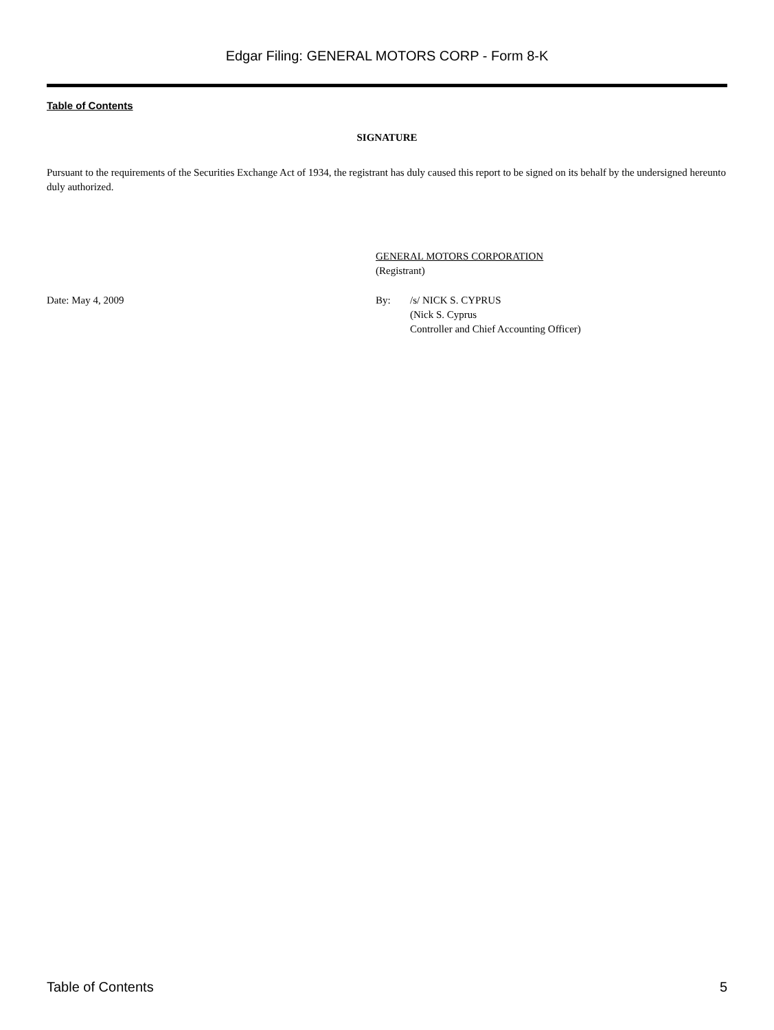Edgar Filing: GENERAL MOTORS CORP - Form 8-K
Table of Contents
SIGNATURE
Pursuant to the requirements of the Securities Exchange Act of 1934, the registrant has duly caused this report to be signed on its behalf by the undersigned hereunto duly authorized.
GENERAL MOTORS CORPORATION
(Registrant)
Date: May 4, 2009 By: /s/ NICK S. CYPRUS
(Nick S. Cyprus
Controller and Chief Accounting Officer)
Table of Contents 5